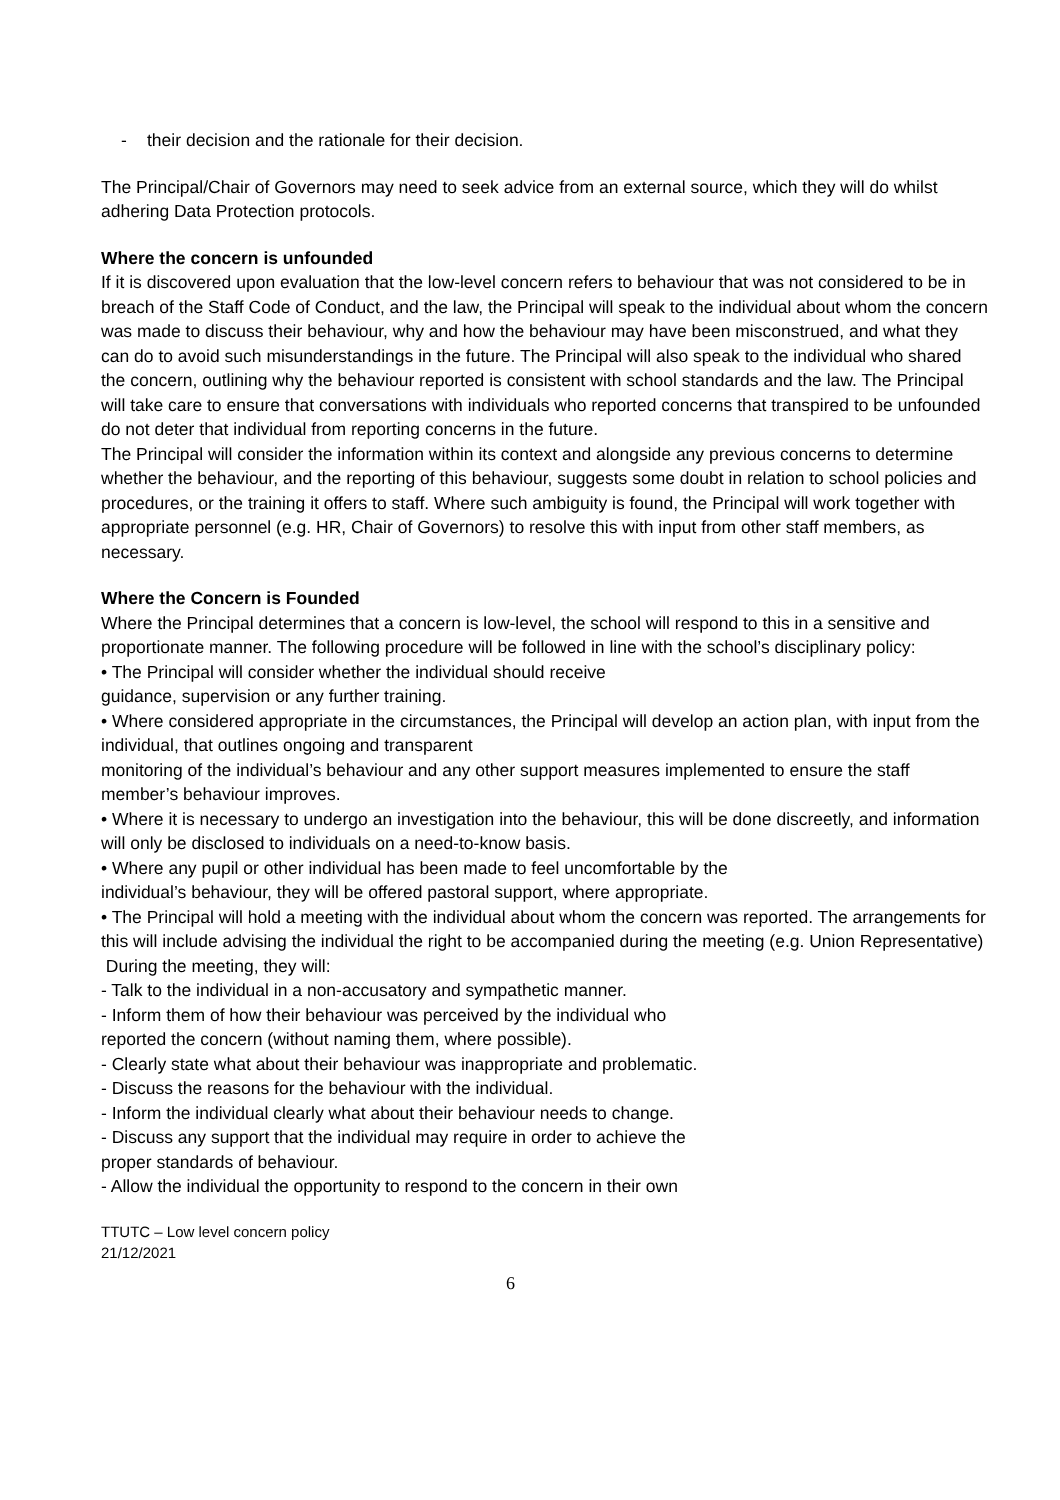- their decision and the rationale for their decision.
The Principal/Chair of Governors may need to seek advice from an external source, which they will do whilst adhering Data Protection protocols.
Where the concern is unfounded
If it is discovered upon evaluation that the low-level concern refers to behaviour that was not considered to be in breach of the Staff Code of Conduct, and the law, the Principal will speak to the individual about whom the concern was made to discuss their behaviour, why and how the behaviour may have been misconstrued, and what they can do to avoid such misunderstandings in the future. The Principal will also speak to the individual who shared the concern, outlining why the behaviour reported is consistent with school standards and the law. The Principal will take care to ensure that conversations with individuals who reported concerns that transpired to be unfounded do not deter that individual from reporting concerns in the future.
The Principal will consider the information within its context and alongside any previous concerns to determine whether the behaviour, and the reporting of this behaviour, suggests some doubt in relation to school policies and procedures, or the training it offers to staff. Where such ambiguity is found, the Principal will work together with appropriate personnel (e.g. HR, Chair of Governors) to resolve this with input from other staff members, as necessary.
Where the Concern is Founded
Where the Principal determines that a concern is low-level, the school will respond to this in a sensitive and proportionate manner. The following procedure will be followed in line with the school’s disciplinary policy:
• The Principal will consider whether the individual should receive
guidance, supervision or any further training.
• Where considered appropriate in the circumstances, the Principal will develop an action plan, with input from the individual, that outlines ongoing and transparent
monitoring of the individual’s behaviour and any other support measures implemented to ensure the staff member’s behaviour improves.
• Where it is necessary to undergo an investigation into the behaviour, this will be done discreetly, and information will only be disclosed to individuals on a need-to-know basis.
• Where any pupil or other individual has been made to feel uncomfortable by the
individual’s behaviour, they will be offered pastoral support, where appropriate.
• The Principal will hold a meeting with the individual about whom the concern was reported. The arrangements for this will include advising the individual the right to be accompanied during the meeting (e.g. Union Representative)
During the meeting, they will:
- Talk to the individual in a non-accusatory and sympathetic manner.
- Inform them of how their behaviour was perceived by the individual who
reported the concern (without naming them, where possible).
- Clearly state what about their behaviour was inappropriate and problematic.
- Discuss the reasons for the behaviour with the individual.
- Inform the individual clearly what about their behaviour needs to change.
- Discuss any support that the individual may require in order to achieve the
proper standards of behaviour.
- Allow the individual the opportunity to respond to the concern in their own
TTUTC – Low level concern policy
21/12/2021
6